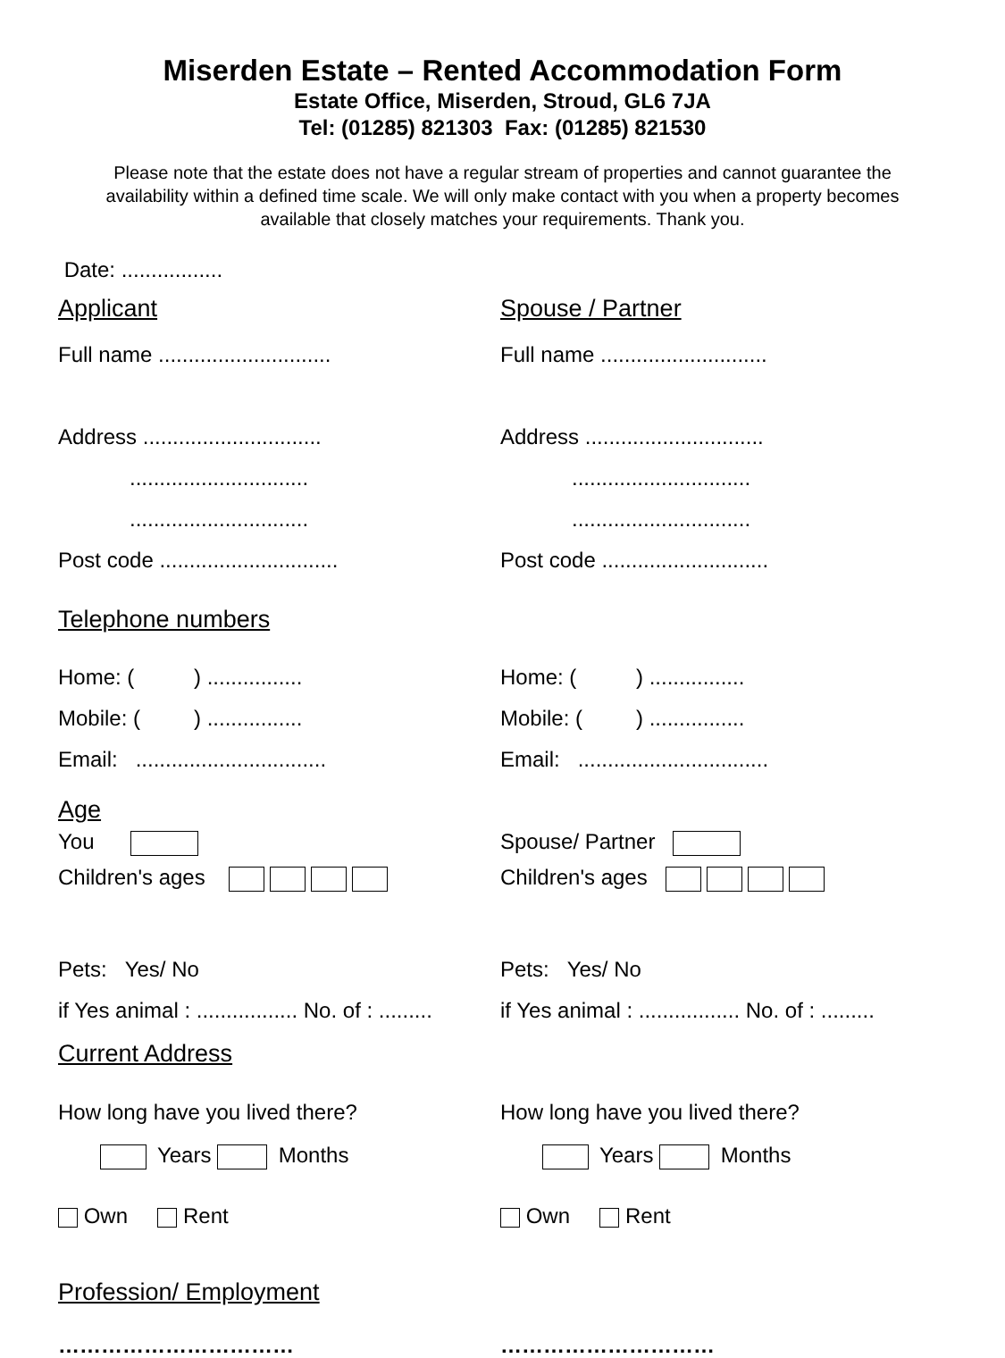Miserden Estate – Rented Accommodation Form
Estate Office, Miserden, Stroud, GL6 7JA
Tel: (01285) 821303 Fax: (01285) 821530
Please note that the estate does not have a regular stream of properties and cannot guarantee the availability within a defined time scale. We will only make contact with you when a property becomes available that closely matches your requirements. Thank you.
Date: .................
Applicant Spouse / Partner
Full name .............................
Full name ............................
Address ..............................
..............................
..............................
Post code ..............................
Address ..............................
..............................
..............................
Post code ............................
Telephone numbers
Home: ( ) ................
Mobile: ( ) ................
Email: ................................
Home: ( ) ................
Mobile: ( ) ................
Email: ................................
Age
You
Children's ages
Spouse/ Partner
Children's ages
Pets: Yes/ No
if Yes animal : ................. No. of : .........
Pets: Yes/ No
if Yes animal : ................. No. of : .........
Current Address
How long have you lived there?
Years Months
How long have you lived there?
Years Months
Own Rent Own Rent
Profession/ Employment
…………………………… …………………………